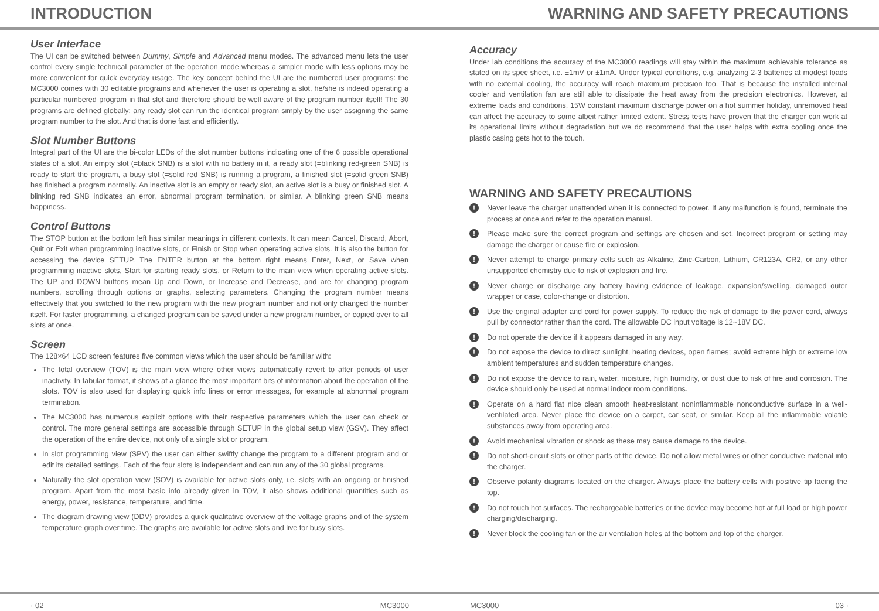INTRODUCTION WARNING AND SAFETY PRECAUTIONS
User Interface
The UI can be switched between Dummy, Simple and Advanced menu modes. The advanced menu lets the user control every single technical parameter of the operation mode whereas a simpler mode with less options may be more convenient for quick everyday usage. The key concept behind the UI are the numbered user programs: the MC3000 comes with 30 editable programs and whenever the user is operating a slot, he/she is indeed operating a particular numbered program in that slot and therefore should be well aware of the program number itself! The 30 programs are defined globally: any ready slot can run the identical program simply by the user assigning the same program number to the slot. And that is done fast and efficiently.
Slot Number Buttons
Integral part of the UI are the bi-color LEDs of the slot number buttons indicating one of the 6 possible operational states of a slot. An empty slot (=black SNB) is a slot with no battery in it, a ready slot (=blinking red-green SNB) is ready to start the program, a busy slot (=solid red SNB) is running a program, a finished slot (=solid green SNB) has finished a program normally. An inactive slot is an empty or ready slot, an active slot is a busy or finished slot. A blinking red SNB indicates an error, abnormal program termination, or similar. A blinking green SNB means happiness.
Control Buttons
The STOP button at the bottom left has similar meanings in different contexts. It can mean Cancel, Discard, Abort, Quit or Exit when programming inactive slots, or Finish or Stop when operating active slots. It is also the button for accessing the device SETUP. The ENTER button at the bottom right means Enter, Next, or Save when programming inactive slots, Start for starting ready slots, or Return to the main view when operating active slots. The UP and DOWN buttons mean Up and Down, or Increase and Decrease, and are for changing program numbers, scrolling through options or graphs, selecting parameters. Changing the program number means effectively that you switched to the new program with the new program number and not only changed the number itself. For faster programming, a changed program can be saved under a new program number, or copied over to all slots at once.
Screen
The 128×64 LCD screen features five common views which the user should be familiar with:
The total overview (TOV) is the main view where other views automatically revert to after periods of user inactivity. In tabular format, it shows at a glance the most important bits of information about the operation of the slots. TOV is also used for displaying quick info lines or error messages, for example at abnormal program termination.
The MC3000 has numerous explicit options with their respective parameters which the user can check or control. The more general settings are accessible through SETUP in the global setup view (GSV). They affect the operation of the entire device, not only of a single slot or program.
In slot programming view (SPV) the user can either swiftly change the program to a different program and or edit its detailed settings. Each of the four slots is independent and can run any of the 30 global programs.
Naturally the slot operation view (SOV) is available for active slots only, i.e. slots with an ongoing or finished program. Apart from the most basic info already given in TOV, it also shows additional quantities such as energy, power, resistance, temperature, and time.
The diagram drawing view (DDV) provides a quick qualitative overview of the voltage graphs and of the system temperature graph over time. The graphs are available for active slots and live for busy slots.
Accuracy
Under lab conditions the accuracy of the MC3000 readings will stay within the maximum achievable tolerance as stated on its spec sheet, i.e. ±1mV or ±1mA. Under typical conditions, e.g. analyzing 2-3 batteries at modest loads with no external cooling, the accuracy will reach maximum precision too. That is because the installed internal cooler and ventilation fan are still able to dissipate the heat away from the precision electronics. However, at extreme loads and conditions, 15W constant maximum discharge power on a hot summer holiday, unremoved heat can affect the accuracy to some albeit rather limited extent. Stress tests have proven that the charger can work at its operational limits without degradation but we do recommend that the user helps with extra cooling once the plastic casing gets hot to the touch.
WARNING AND SAFETY PRECAUTIONS
! Never leave the charger unattended when it is connected to power. If any malfunction is found, terminate the process at once and refer to the operation manual.
! Please make sure the correct program and settings are chosen and set. Incorrect program or setting may damage the charger or cause fire or explosion.
! Never attempt to charge primary cells such as Alkaline, Zinc-Carbon, Lithium, CR123A, CR2, or any other unsupported chemistry due to risk of explosion and fire.
! Never charge or discharge any battery having evidence of leakage, expansion/swelling, damaged outer wrapper or case, color-change or distortion.
! Use the original adapter and cord for power supply. To reduce the risk of damage to the power cord, always pull by connector rather than the cord. The allowable DC input voltage is 12~18V DC.
! Do not operate the device if it appears damaged in any way.
! Do not expose the device to direct sunlight, heating devices, open flames; avoid extreme high or extreme low ambient temperatures and sudden temperature changes.
! Do not expose the device to rain, water, moisture, high humidity, or dust due to risk of fire and corrosion. The device should only be used at normal indoor room conditions.
! Operate on a hard flat nice clean smooth heat-resistant noninflammable nonconductive surface in a well-ventilated area. Never place the device on a carpet, car seat, or similar. Keep all the inflammable volatile substances away from operating area.
! Avoid mechanical vibration or shock as these may cause damage to the device.
! Do not short-circuit slots or other parts of the device. Do not allow metal wires or other conductive material into the charger.
! Observe polarity diagrams located on the charger. Always place the battery cells with positive tip facing the top.
! Do not touch hot surfaces. The rechargeable batteries or the device may become hot at full load or high power charging/discharging.
! Never block the cooling fan or the air ventilation holes at the bottom and top of the charger.
· 02 MC3000 MC3000 03 ·